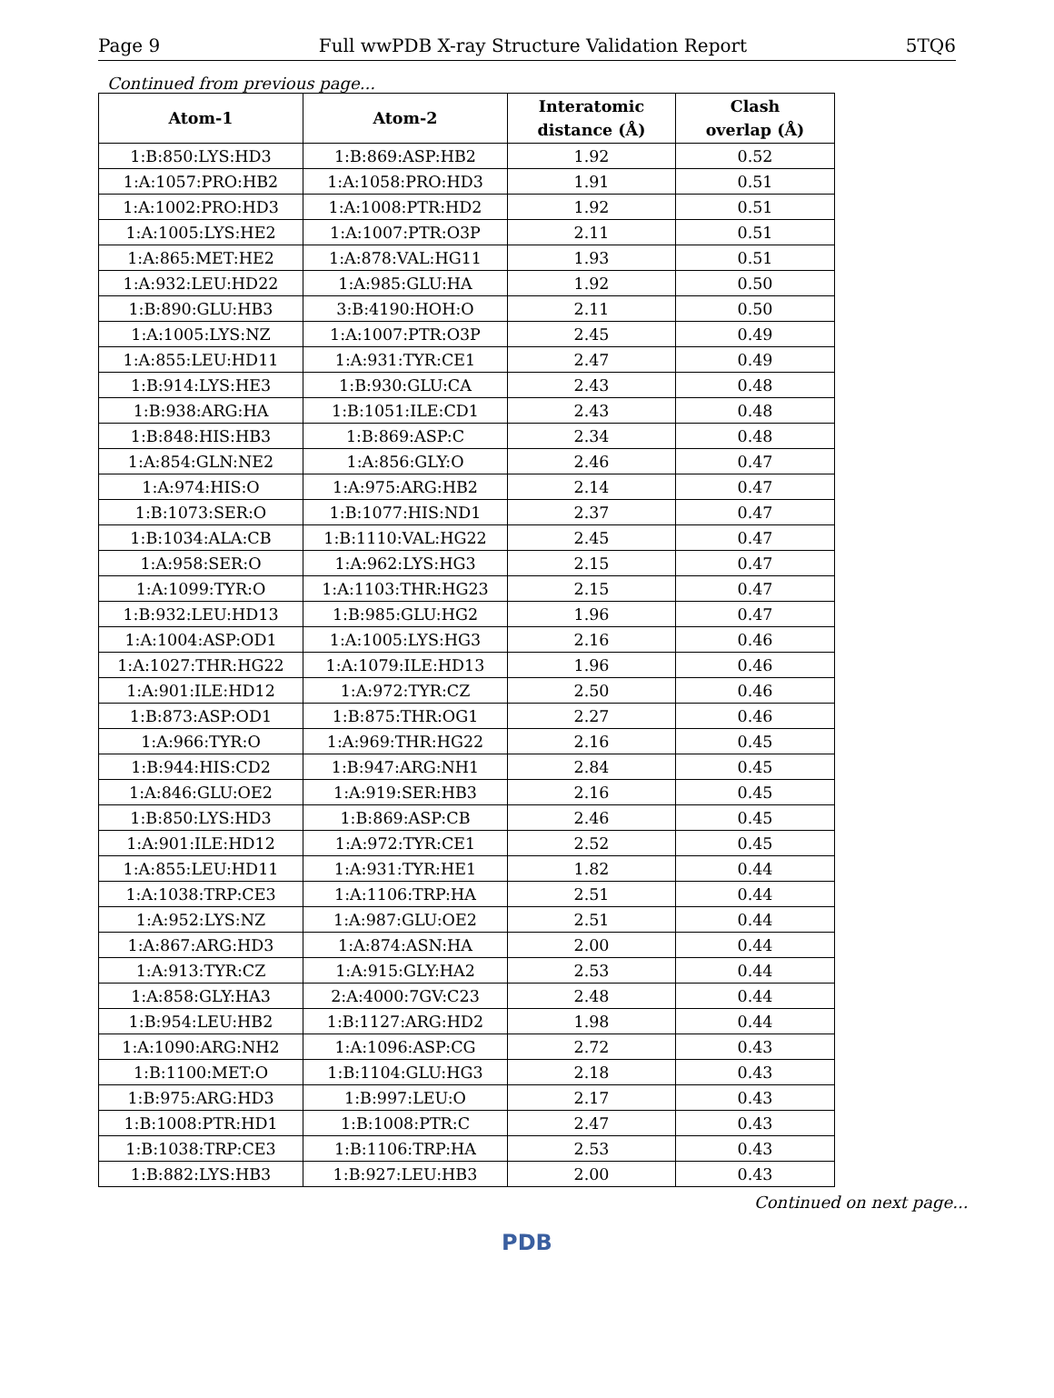Page 9 Full wwPDB X-ray Structure Validation Report 5TQ6
Continued from previous page...
| Atom-1 | Atom-2 | Interatomic distance (Å) | Clash overlap (Å) |
| --- | --- | --- | --- |
| 1:B:850:LYS:HD3 | 1:B:869:ASP:HB2 | 1.92 | 0.52 |
| 1:A:1057:PRO:HB2 | 1:A:1058:PRO:HD3 | 1.91 | 0.51 |
| 1:A:1002:PRO:HD3 | 1:A:1008:PTR:HD2 | 1.92 | 0.51 |
| 1:A:1005:LYS:HE2 | 1:A:1007:PTR:O3P | 2.11 | 0.51 |
| 1:A:865:MET:HE2 | 1:A:878:VAL:HG11 | 1.93 | 0.51 |
| 1:A:932:LEU:HD22 | 1:A:985:GLU:HA | 1.92 | 0.50 |
| 1:B:890:GLU:HB3 | 3:B:4190:HOH:O | 2.11 | 0.50 |
| 1:A:1005:LYS:NZ | 1:A:1007:PTR:O3P | 2.45 | 0.49 |
| 1:A:855:LEU:HD11 | 1:A:931:TYR:CE1 | 2.47 | 0.49 |
| 1:B:914:LYS:HE3 | 1:B:930:GLU:CA | 2.43 | 0.48 |
| 1:B:938:ARG:HA | 1:B:1051:ILE:CD1 | 2.43 | 0.48 |
| 1:B:848:HIS:HB3 | 1:B:869:ASP:C | 2.34 | 0.48 |
| 1:A:854:GLN:NE2 | 1:A:856:GLY:O | 2.46 | 0.47 |
| 1:A:974:HIS:O | 1:A:975:ARG:HB2 | 2.14 | 0.47 |
| 1:B:1073:SER:O | 1:B:1077:HIS:ND1 | 2.37 | 0.47 |
| 1:B:1034:ALA:CB | 1:B:1110:VAL:HG22 | 2.45 | 0.47 |
| 1:A:958:SER:O | 1:A:962:LYS:HG3 | 2.15 | 0.47 |
| 1:A:1099:TYR:O | 1:A:1103:THR:HG23 | 2.15 | 0.47 |
| 1:B:932:LEU:HD13 | 1:B:985:GLU:HG2 | 1.96 | 0.47 |
| 1:A:1004:ASP:OD1 | 1:A:1005:LYS:HG3 | 2.16 | 0.46 |
| 1:A:1027:THR:HG22 | 1:A:1079:ILE:HD13 | 1.96 | 0.46 |
| 1:A:901:ILE:HD12 | 1:A:972:TYR:CZ | 2.50 | 0.46 |
| 1:B:873:ASP:OD1 | 1:B:875:THR:OG1 | 2.27 | 0.46 |
| 1:A:966:TYR:O | 1:A:969:THR:HG22 | 2.16 | 0.45 |
| 1:B:944:HIS:CD2 | 1:B:947:ARG:NH1 | 2.84 | 0.45 |
| 1:A:846:GLU:OE2 | 1:A:919:SER:HB3 | 2.16 | 0.45 |
| 1:B:850:LYS:HD3 | 1:B:869:ASP:CB | 2.46 | 0.45 |
| 1:A:901:ILE:HD12 | 1:A:972:TYR:CE1 | 2.52 | 0.45 |
| 1:A:855:LEU:HD11 | 1:A:931:TYR:HE1 | 1.82 | 0.44 |
| 1:A:1038:TRP:CE3 | 1:A:1106:TRP:HA | 2.51 | 0.44 |
| 1:A:952:LYS:NZ | 1:A:987:GLU:OE2 | 2.51 | 0.44 |
| 1:A:867:ARG:HD3 | 1:A:874:ASN:HA | 2.00 | 0.44 |
| 1:A:913:TYR:CZ | 1:A:915:GLY:HA2 | 2.53 | 0.44 |
| 1:A:858:GLY:HA3 | 2:A:4000:7GV:C23 | 2.48 | 0.44 |
| 1:B:954:LEU:HB2 | 1:B:1127:ARG:HD2 | 1.98 | 0.44 |
| 1:A:1090:ARG:NH2 | 1:A:1096:ASP:CG | 2.72 | 0.43 |
| 1:B:1100:MET:O | 1:B:1104:GLU:HG3 | 2.18 | 0.43 |
| 1:B:975:ARG:HD3 | 1:B:997:LEU:O | 2.17 | 0.43 |
| 1:B:1008:PTR:HD1 | 1:B:1008:PTR:C | 2.47 | 0.43 |
| 1:B:1038:TRP:CE3 | 1:B:1106:TRP:HA | 2.53 | 0.43 |
| 1:B:882:LYS:HB3 | 1:B:927:LEU:HB3 | 2.00 | 0.43 |
Continued on next page...
PDB